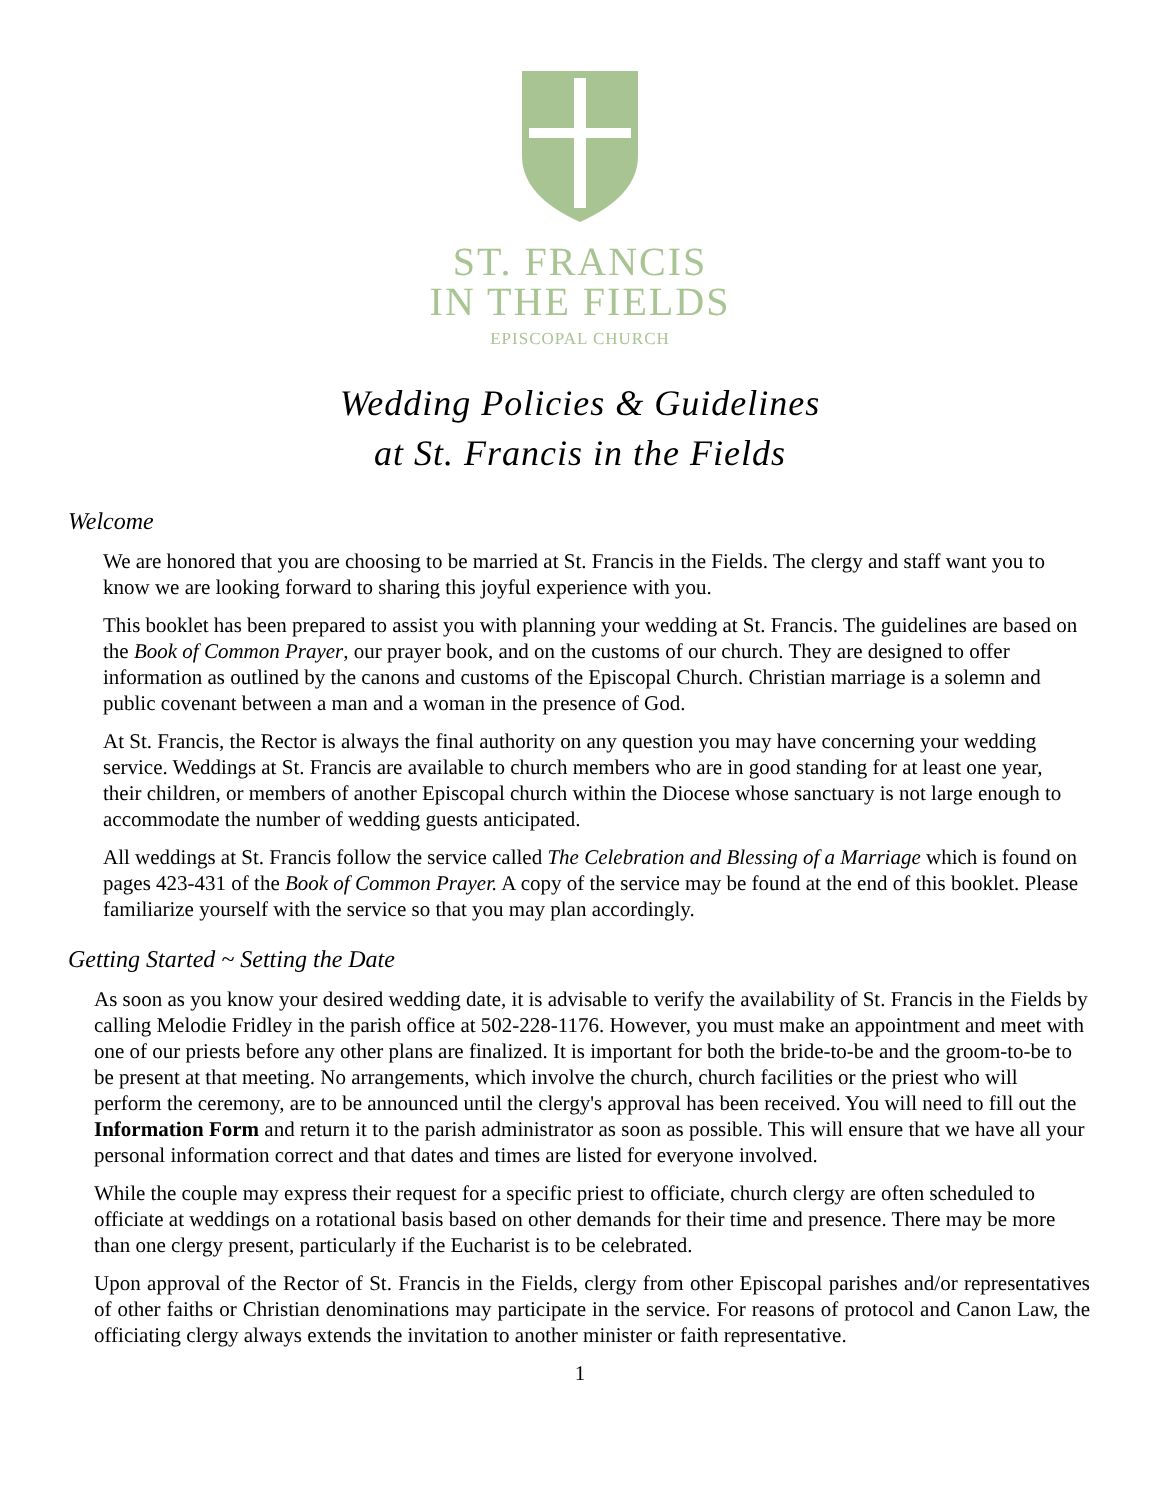ST. FRANCIS
IN THE FIELDS
EPISCOPAL CHURCH
Wedding Policies & Guidelines
at St. Francis in the Fields
Welcome
We are honored that you are choosing to be married at St. Francis in the Fields. The clergy and staff want you to know we are looking forward to sharing this joyful experience with you.
This booklet has been prepared to assist you with planning your wedding at St. Francis. The guidelines are based on the Book of Common Prayer, our prayer book, and on the customs of our church. They are designed to offer information as outlined by the canons and customs of the Episcopal Church. Christian marriage is a solemn and public covenant between a man and a woman in the presence of God.
At St. Francis, the Rector is always the final authority on any question you may have concerning your wedding service. Weddings at St. Francis are available to church members who are in good standing for at least one year, their children, or members of another Episcopal church within the Diocese whose sanctuary is not large enough to accommodate the number of wedding guests anticipated.
All weddings at St. Francis follow the service called The Celebration and Blessing of a Marriage which is found on pages 423-431 of the Book of Common Prayer. A copy of the service may be found at the end of this booklet. Please familiarize yourself with the service so that you may plan accordingly.
Getting Started ~ Setting the Date
As soon as you know your desired wedding date, it is advisable to verify the availability of St. Francis in the Fields by calling Melodie Fridley in the parish office at 502-228-1176. However, you must make an appointment and meet with one of our priests before any other plans are finalized. It is important for both the bride-to-be and the groom-to-be to be present at that meeting. No arrangements, which involve the church, church facilities or the priest who will perform the ceremony, are to be announced until the clergy's approval has been received. You will need to fill out the Information Form and return it to the parish administrator as soon as possible. This will ensure that we have all your personal information correct and that dates and times are listed for everyone involved.
While the couple may express their request for a specific priest to officiate, church clergy are often scheduled to officiate at weddings on a rotational basis based on other demands for their time and presence. There may be more than one clergy present, particularly if the Eucharist is to be celebrated.
Upon approval of the Rector of St. Francis in the Fields, clergy from other Episcopal parishes and/or representatives of other faiths or Christian denominations may participate in the service. For reasons of protocol and Canon Law, the officiating clergy always extends the invitation to another minister or faith representative.
1